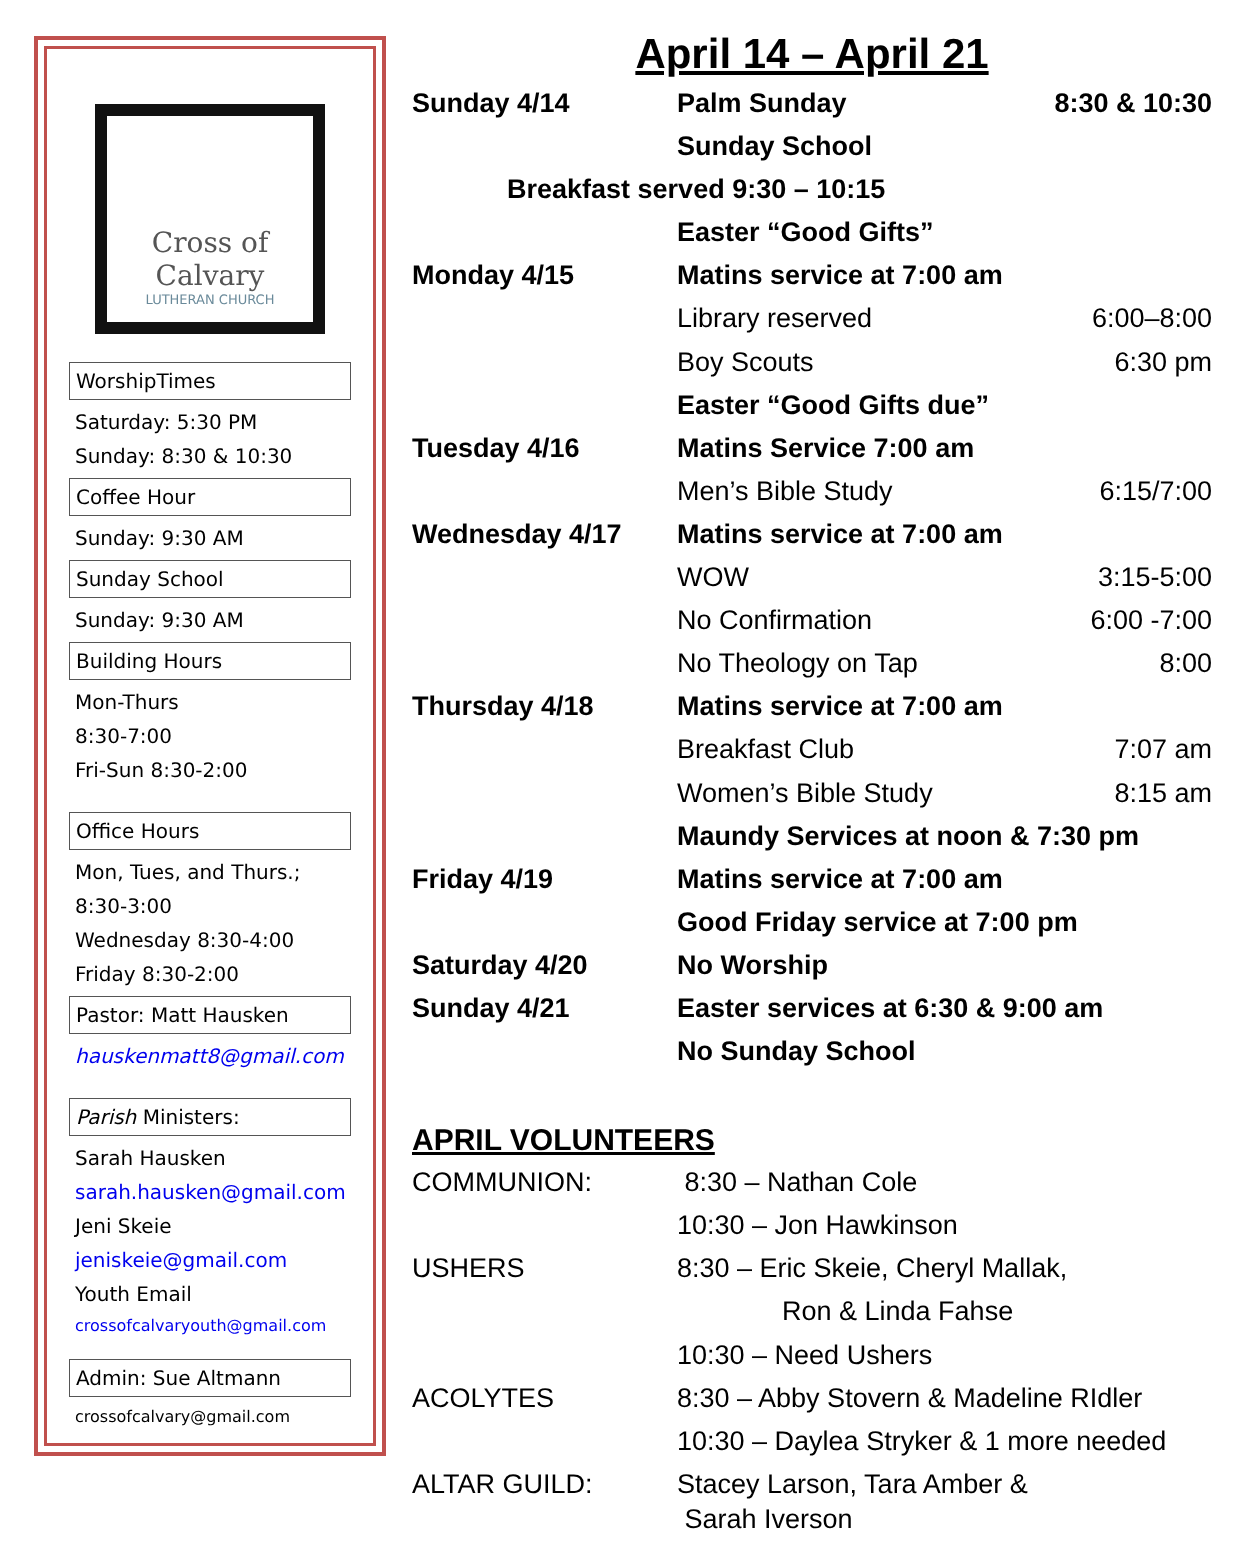Cross of Calvary
LUTHERAN CHURCH
WorshipTimes
Saturday: 5:30 PM
Sunday: 8:30 & 10:30
Coffee Hour
Sunday: 9:30 AM
Sunday School
Sunday: 9:30 AM
Building Hours
Mon-Thurs
8:30-7:00
Fri-Sun 8:30-2:00
Office Hours
Mon, Tues, and Thurs.;
8:30-3:00
Wednesday 8:30-4:00
Friday 8:30-2:00
Pastor: Matt Hausken
hauskenmatt8@gmail.com
Parish Ministers:
Sarah Hausken
sarah.hausken@gmail.com
Jeni Skeie
jeniskeie@gmail.com
Youth Email
crossofcalvaryouth@gmail.com
Admin: Sue Altmann
crossofcalvary@gmail.com
April 14 – April 21
| Sunday 4/14 | Palm Sunday | 8:30 & 10:30 |
| | Sunday School | |
| Breakfast served 9:30 – 10:15 | | |
| | Easter “Good Gifts” | |
| Monday 4/15 | Matins service at 7:00 am | |
| | Library reserved | 6:00–8:00 |
| | Boy Scouts | 6:30 pm |
| | Easter “Good Gifts due” | |
| Tuesday 4/16 | Matins Service 7:00 am | |
| | Men’s Bible Study | 6:15/7:00 |
| Wednesday 4/17 | Matins service at 7:00 am | |
| | WOW | 3:15-5:00 |
| | No Confirmation | 6:00 -7:00 |
| | No Theology on Tap | 8:00 |
| Thursday 4/18 | Matins service at 7:00 am | |
| | Breakfast Club | 7:07 am |
| | Women’s Bible Study | 8:15 am |
| | Maundy Services at noon & 7:30 pm | |
| Friday 4/19 | Matins service at 7:00 am | |
| | Good Friday service at 7:00 pm | |
| Saturday 4/20 | No Worship | |
| Sunday 4/21 | Easter services at 6:30 & 9:00 am | |
| | No Sunday School | |
APRIL VOLUNTEERS
| COMMUNION: | 8:30 – Nathan Cole |
| | 10:30 – Jon Hawkinson |
| USHERS | 8:30 – Eric Skeie, Cheryl Mallak, |
| | Ron & Linda Fahse |
| | 10:30 – Need Ushers |
| ACOLYTES | 8:30 – Abby Stovern & Madeline RIdler |
| | 10:30 – Daylea Stryker & 1 more needed |
| ALTAR GUILD: | Stacey Larson, Tara Amber & Sarah Iverson |